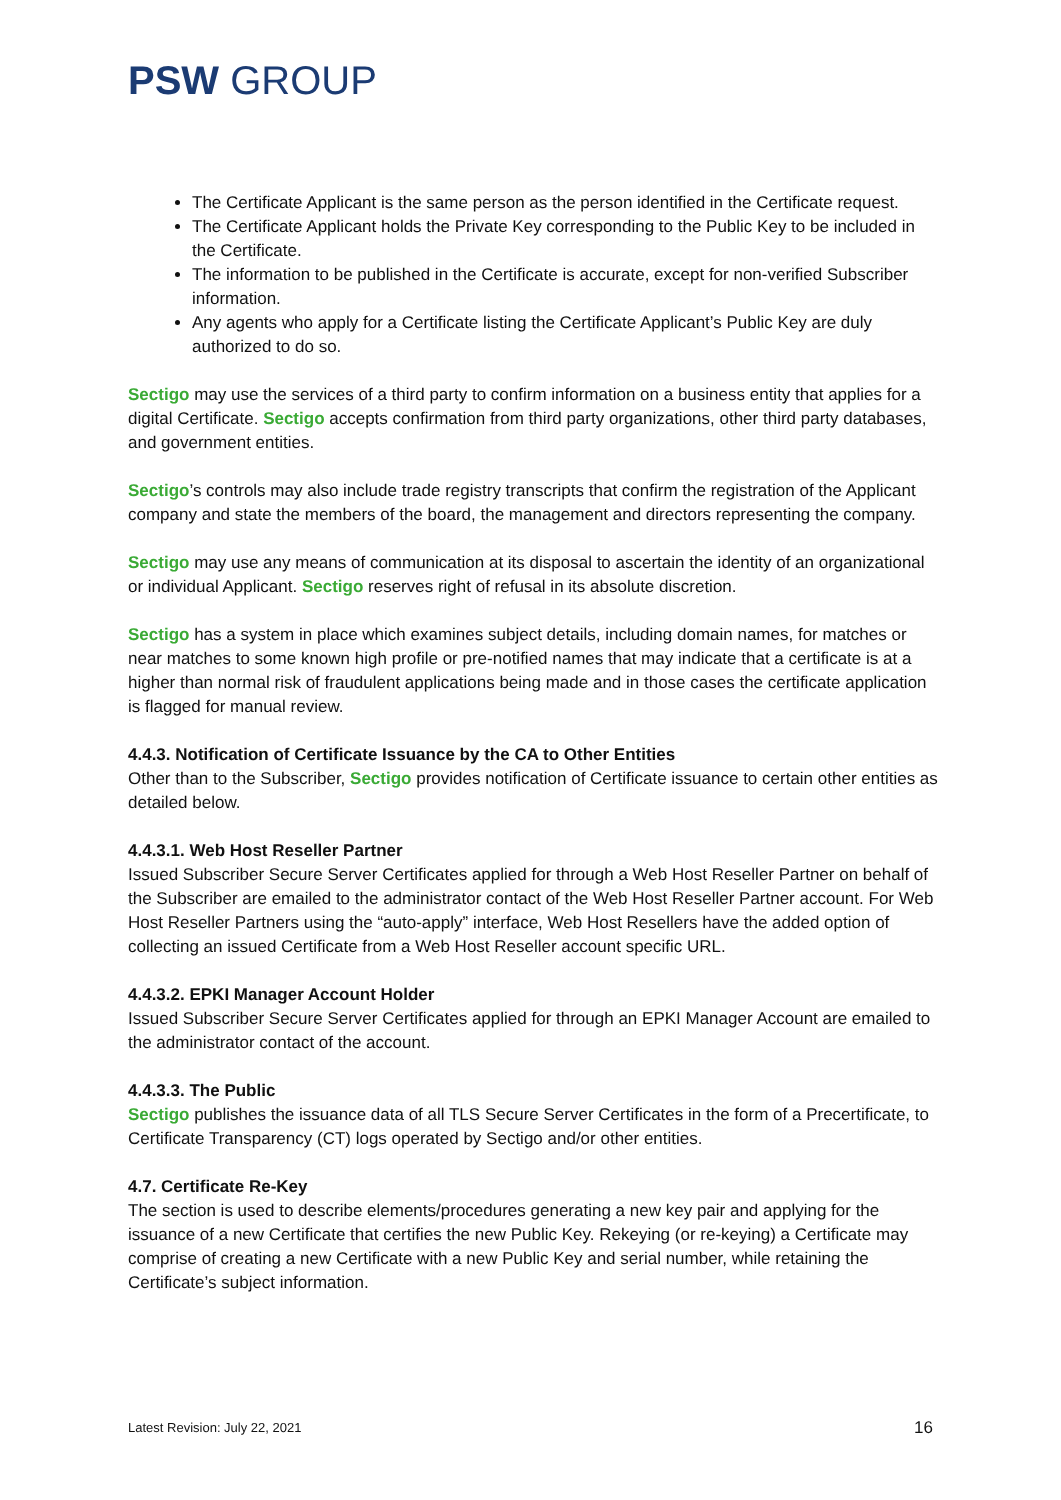PSW GROUP
The Certificate Applicant is the same person as the person identified in the Certificate request.
The Certificate Applicant holds the Private Key corresponding to the Public Key to be included in the Certificate.
The information to be published in the Certificate is accurate, except for non-verified Subscriber information.
Any agents who apply for a Certificate listing the Certificate Applicant’s Public Key are duly authorized to do so.
Sectigo may use the services of a third party to confirm information on a business entity that applies for a digital Certificate. Sectigo accepts confirmation from third party organizations, other third party databases, and government entities.
Sectigo’s controls may also include trade registry transcripts that confirm the registration of the Applicant company and state the members of the board, the management and directors representing the company.
Sectigo may use any means of communication at its disposal to ascertain the identity of an organizational or individual Applicant. Sectigo reserves right of refusal in its absolute discretion.
Sectigo has a system in place which examines subject details, including domain names, for matches or near matches to some known high profile or pre-notified names that may indicate that a certificate is at a higher than normal risk of fraudulent applications being made and in those cases the certificate application is flagged for manual review.
4.4.3. Notification of Certificate Issuance by the CA to Other Entities
Other than to the Subscriber, Sectigo provides notification of Certificate issuance to certain other entities as detailed below.
4.4.3.1. Web Host Reseller Partner
Issued Subscriber Secure Server Certificates applied for through a Web Host Reseller Partner on behalf of the Subscriber are emailed to the administrator contact of the Web Host Reseller Partner account. For Web Host Reseller Partners using the “auto-apply” interface, Web Host Resellers have the added option of collecting an issued Certificate from a Web Host Reseller account specific URL.
4.4.3.2. EPKI Manager Account Holder
Issued Subscriber Secure Server Certificates applied for through an EPKI Manager Account are emailed to the administrator contact of the account.
4.4.3.3. The Public
Sectigo publishes the issuance data of all TLS Secure Server Certificates in the form of a Precertificate, to Certificate Transparency (CT) logs operated by Sectigo and/or other entities.
4.7. Certificate Re-Key
The section is used to describe elements/procedures generating a new key pair and applying for the issuance of a new Certificate that certifies the new Public Key. Rekeying (or re-keying) a Certificate may comprise of creating a new Certificate with a new Public Key and serial number, while retaining the Certificate’s subject information.
Latest Revision: July 22, 2021 16